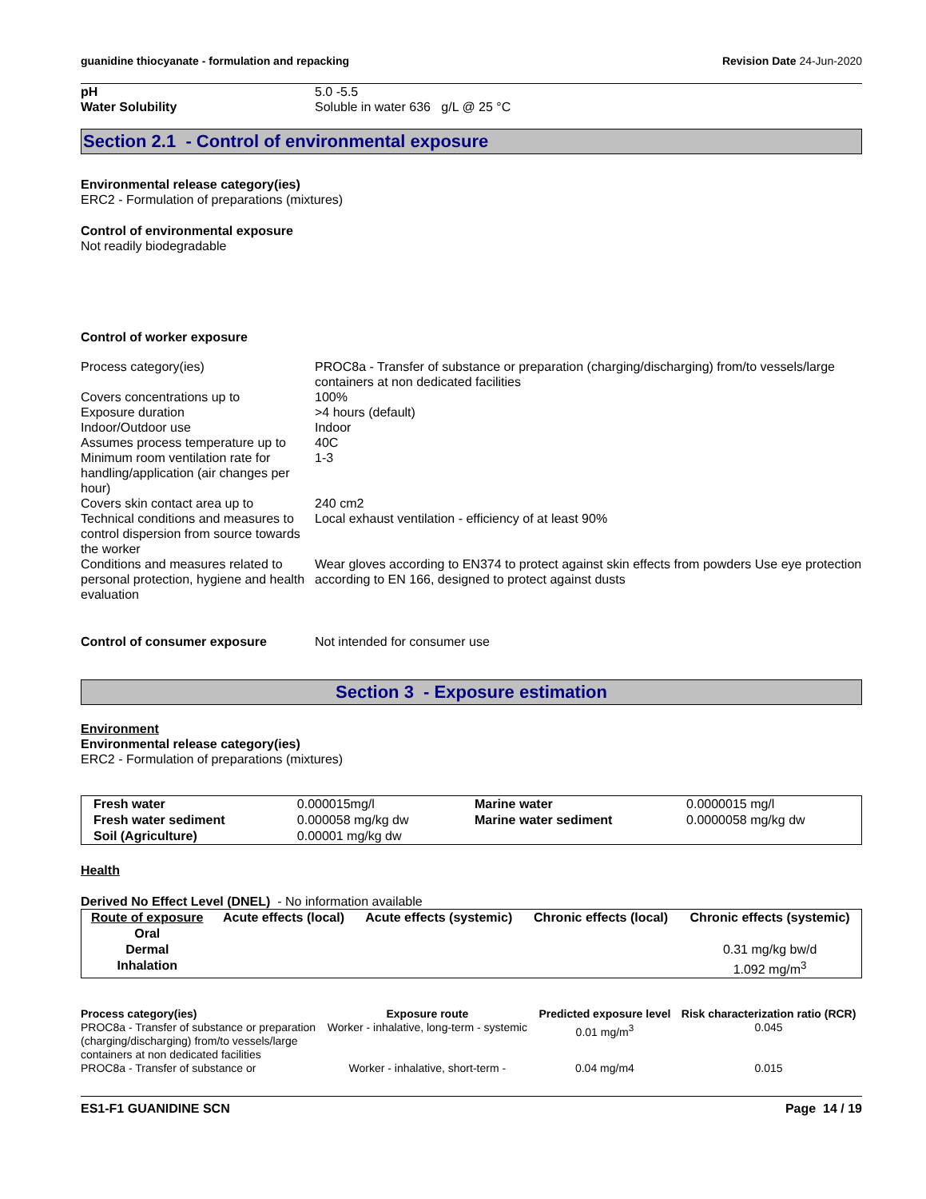guanidine thiocyanate - formulation and repacking
Revision Date 24-Jun-2020
| pH | 5.0 -5.5 |
| Water Solubility | Soluble in water 636 g/L @ 25 °C |
Section 2.1 - Control of environmental exposure
Environmental release category(ies)
ERC2 - Formulation of preparations (mixtures)
Control of environmental exposure
Not readily biodegradable
Control of worker exposure
| Process category(ies) | PROC8a - Transfer of substance or preparation (charging/discharging) from/to vessels/large containers at non dedicated facilities |
| Covers concentrations up to | 100% |
| Exposure duration | >4 hours (default) |
| Indoor/Outdoor use | Indoor |
| Assumes process temperature up to | 40C |
| Minimum room ventilation rate for handling/application (air changes per hour) | 1-3 |
| Covers skin contact area up to | 240 cm2 |
| Technical conditions and measures to control dispersion from source towards the worker | Local exhaust ventilation - efficiency of at least 90% |
| Conditions and measures related to personal protection, hygiene and health evaluation | Wear gloves according to EN374 to protect against skin effects from powders Use eye protection according to EN 166, designed to protect against dusts |
| Control of consumer exposure | Not intended for consumer use |
Section 3 - Exposure estimation
Environment
Environmental release category(ies)
ERC2 - Formulation of preparations (mixtures)
| Fresh water | 0.000015mg/l | Marine water | 0.0000015 mg/l |
| Fresh water sediment | 0.000058 mg/kg dw | Marine water sediment | 0.0000058 mg/kg dw |
| Soil (Agriculture) | 0.00001 mg/kg dw | | |
Health
Derived No Effect Level (DNEL) - No information available
| Route of exposure | Acute effects (local) | Acute effects (systemic) | Chronic effects (local) | Chronic effects (systemic) |
| --- | --- | --- | --- | --- |
| Oral | | | | |
| Dermal | | | | 0.31 mg/kg bw/d |
| Inhalation | | | | 1.092 mg/m<sup>3</sup> |
| Process category(ies) | Exposure route | Predicted exposure level | Risk characterization ratio (RCR) |
| --- | --- | --- | --- |
| PROC8a - Transfer of substance or preparation (charging/discharging) from/to vessels/large containers at non dedicated facilities | Worker - inhalative, long-term - systemic | 0.01 mg/m<sup>3</sup> | 0.045 |
| PROC8a - Transfer of substance or | Worker - inhalative, short-term - | 0.04 mg/m4 | 0.015 |
ES1-F1 GUANIDINE SCN Page 14 / 19